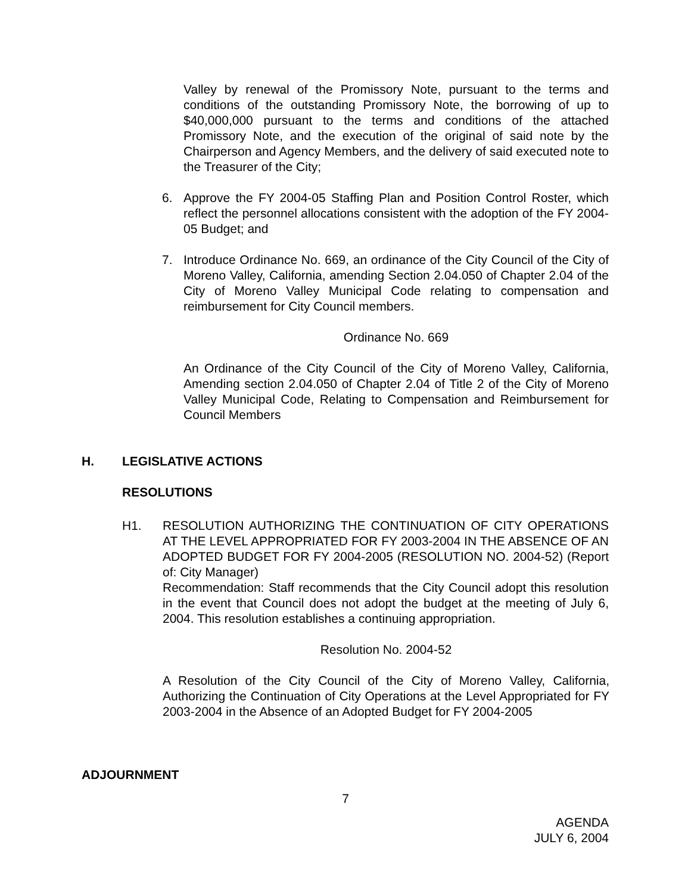Valley by renewal of the Promissory Note, pursuant to the terms and conditions of the outstanding Promissory Note, the borrowing of up to $40,000,000 pursuant to the terms and conditions of the attached Promissory Note, and the execution of the original of said note by the Chairperson and Agency Members, and the delivery of said executed note to the Treasurer of the City;
6. Approve the FY 2004-05 Staffing Plan and Position Control Roster, which reflect the personnel allocations consistent with the adoption of the FY 2004-05 Budget; and
7. Introduce Ordinance No. 669, an ordinance of the City Council of the City of Moreno Valley, California, amending Section 2.04.050 of Chapter 2.04 of the City of Moreno Valley Municipal Code relating to compensation and reimbursement for City Council members.
Ordinance No. 669
An Ordinance of the City Council of the City of Moreno Valley, California, Amending section 2.04.050 of Chapter 2.04 of Title 2 of the City of Moreno Valley Municipal Code, Relating to Compensation and Reimbursement for Council Members
H. LEGISLATIVE ACTIONS
RESOLUTIONS
H1. RESOLUTION AUTHORIZING THE CONTINUATION OF CITY OPERATIONS AT THE LEVEL APPROPRIATED FOR FY 2003-2004 IN THE ABSENCE OF AN ADOPTED BUDGET FOR FY 2004-2005 (RESOLUTION NO. 2004-52) (Report of: City Manager)
Recommendation: Staff recommends that the City Council adopt this resolution in the event that Council does not adopt the budget at the meeting of July 6, 2004. This resolution establishes a continuing appropriation.
Resolution No. 2004-52
A Resolution of the City Council of the City of Moreno Valley, California, Authorizing the Continuation of City Operations at the Level Appropriated for FY 2003-2004 in the Absence of an Adopted Budget for FY 2004-2005
ADJOURNMENT
7
AGENDA
JULY 6, 2004